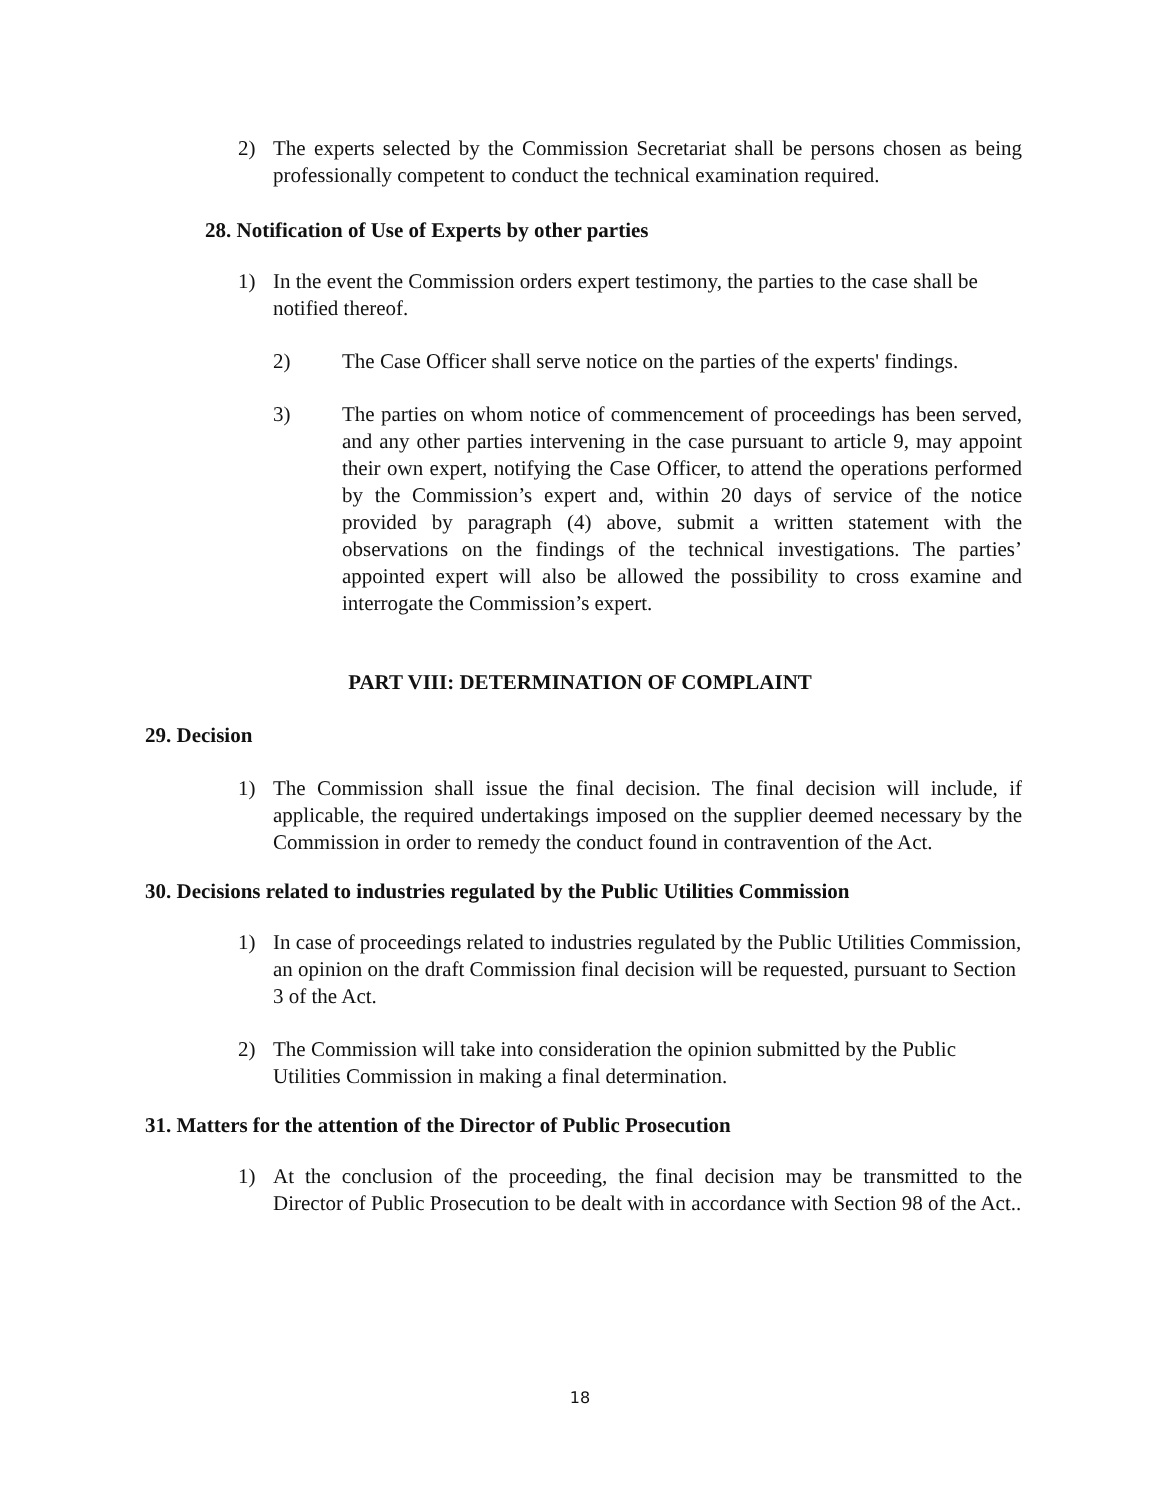2) The experts selected by the Commission Secretariat shall be persons chosen as being professionally competent to conduct the technical examination required.
28. Notification of Use of Experts by other parties
1) In the event the Commission orders expert testimony, the parties to the case shall be notified thereof.
2) The Case Officer shall serve notice on the parties of the experts' findings.
3) The parties on whom notice of commencement of proceedings has been served, and any other parties intervening in the case pursuant to article 9, may appoint their own expert, notifying the Case Officer, to attend the operations performed by the Commission’s expert and, within 20 days of service of the notice provided by paragraph (4) above, submit a written statement with the observations on the findings of the technical investigations. The parties’ appointed expert will also be allowed the possibility to cross examine and interrogate the Commission’s expert.
PART VIII: DETERMINATION OF COMPLAINT
29. Decision
1) The Commission shall issue the final decision. The final decision will include, if applicable, the required undertakings imposed on the supplier deemed necessary by the Commission in order to remedy the conduct found in contravention of the Act.
30. Decisions related to industries regulated by the Public Utilities Commission
1) In case of proceedings related to industries regulated by the Public Utilities Commission, an opinion on the draft Commission final decision will be requested, pursuant to Section 3 of the Act.
2) The Commission will take into consideration the opinion submitted by the Public Utilities Commission in making a final determination.
31. Matters for the attention of the Director of Public Prosecution
1) At the conclusion of the proceeding, the final decision may be transmitted to the Director of Public Prosecution to be dealt with in accordance with Section 98 of the Act..
18